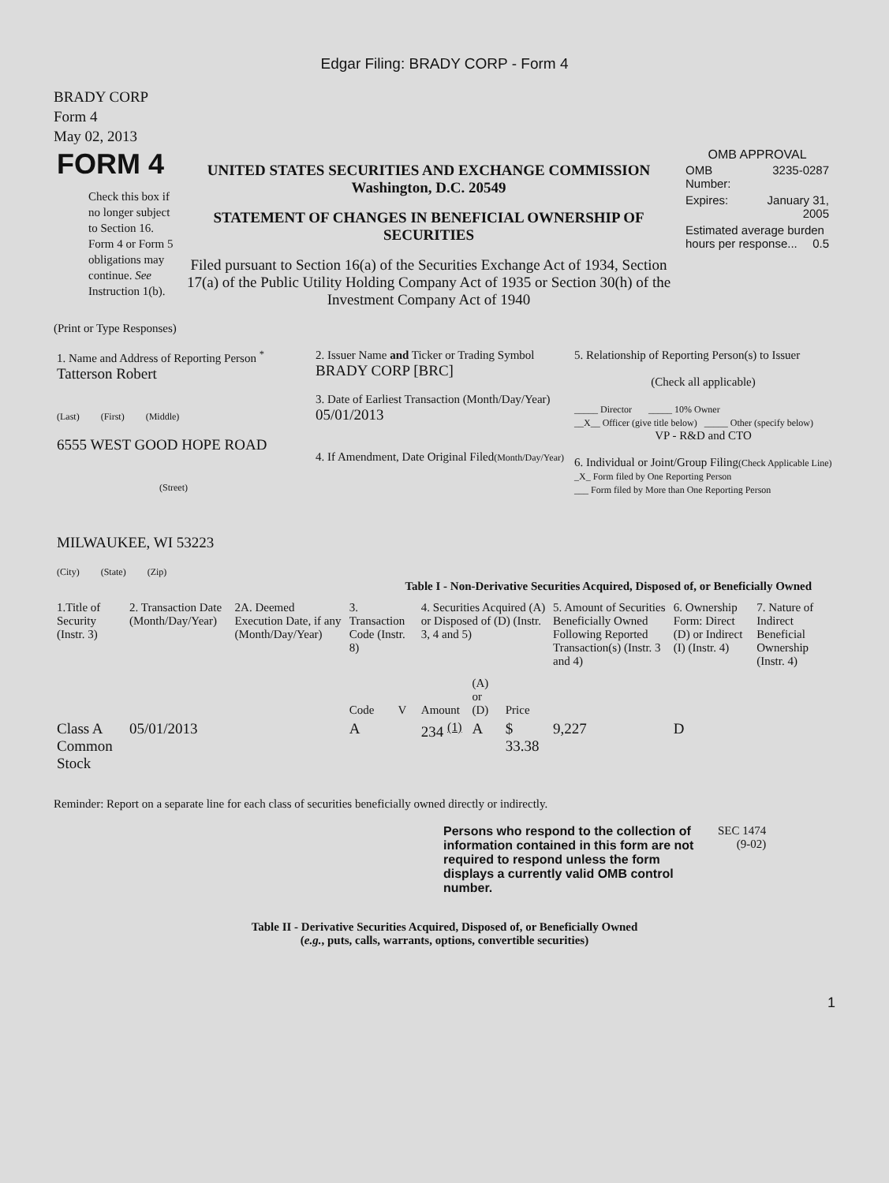Edgar Filing: BRADY CORP - Form 4
BRADY CORP
Form 4
May 02, 2013
| FORM 4 Check this box if no longer subject to Section 16. Form 4 or Form 5 obligations may continue. See Instruction 1(b). | UNITED STATES SECURITIES AND EXCHANGE COMMISSION Washington, D.C. 20549 STATEMENT OF CHANGES IN BENEFICIAL OWNERSHIP OF SECURITIES Filed pursuant to Section 16(a) of the Securities Exchange Act of 1934, Section 17(a) of the Public Utility Holding Company Act of 1935 or Section 30(h) of the Investment Company Act of 1940 | OMB APPROVAL / OMB Number: / 3235-0287 / / Expires: / January 31, 2005 / / Estimated average burden hours per response... 0.5 / / |
(Print or Type Responses)
| 1. Name and Address of Reporting Person <sup>*</sup> Tatterson Robert (Last) (First) (Middle) 6555 WEST GOOD HOPE ROAD (Street) MILWAUKEE, WI 53223 (City) (State) (Zip) | 2. Issuer Name and Ticker or Trading Symbol BRADY CORP [BRC] 3. Date of Earliest Transaction (Month/Day/Year) 05/01/2013 4. If Amendment, Date Original Filed (Month/Day/Year) | 5. Relationship of Reporting Person(s) to Issuer (Check all applicable) _____ Director _____ 10% Owner __X__ Officer (give title below) _____ Other (specify below) VP - R&D and CTO 6. Individual or Joint/Group Filing (Check Applicable Line) _X_ Form filed by One Reporting Person ___ Form filed by More than One Reporting Person |
Table I - Non-Derivative Securities Acquired, Disposed of, or Beneficially Owned
| 1.Title of Security (Instr. 3) | 2. Transaction Date (Month/Day/Year) | 2A. Deemed Execution Date, if any (Month/Day/Year) | 3. Transaction Code (Instr. 8) | | 4. Securities Acquired (A) or Disposed of (D) (Instr. 3, 4 and 5) | | | 5. Amount of Securities Beneficially Owned Following Reported Transaction(s) (Instr. 3 and 4) | 6. Ownership Form: Direct (D) or Indirect (I) (Instr. 4) | 7. Nature of Indirect Beneficial Ownership (Instr. 4) |
| --- | --- | --- | --- | --- | --- | --- | --- | --- | --- | --- |
| | | | Code | V | Amount | (A) or (D) | Price | | | |
| Class A Common Stock | 05/01/2013 | | A | | 234 <sup>(1)</sup> | A | $ 33.38 | 9,227 | D | |
Reminder: Report on a separate line for each class of securities beneficially owned directly or indirectly.
| Persons who respond to the collection of information contained in this form are not required to respond unless the form displays a currently valid OMB control number. | SEC 1474 (9-02) |
Table II - Derivative Securities Acquired, Disposed of, or Beneficially Owned
(e.g., puts, calls, warrants, options, convertible securities)
1